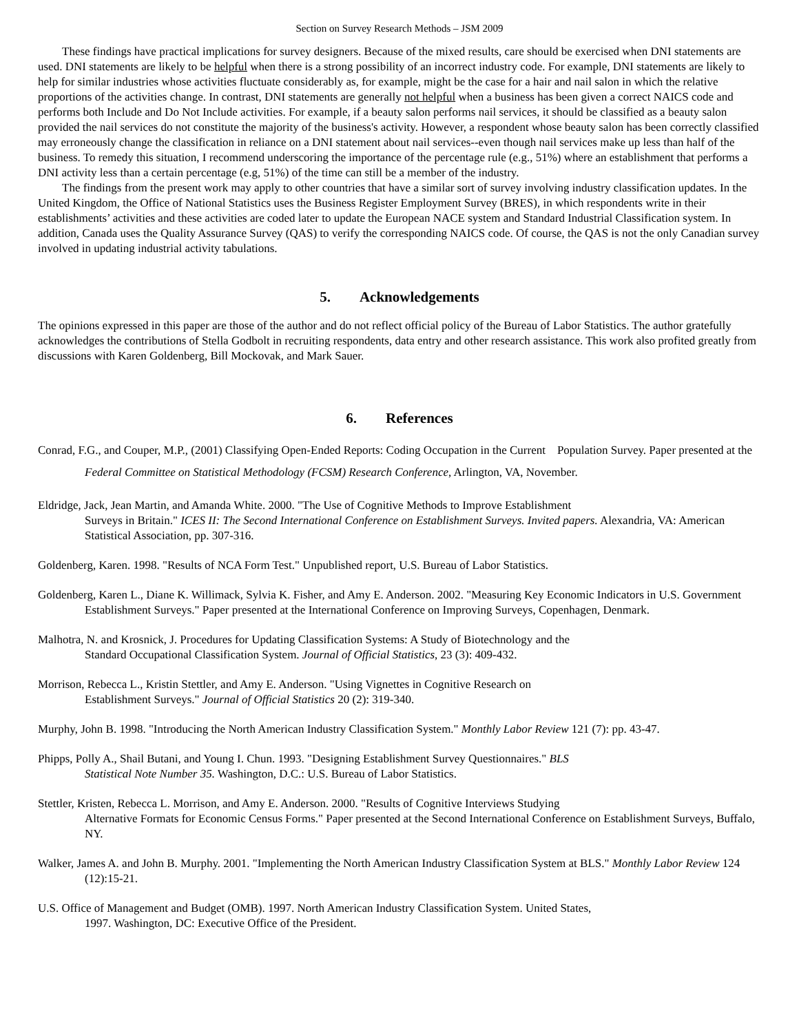Section on Survey Research Methods – JSM 2009
These findings have practical implications for survey designers. Because of the mixed results, care should be exercised when DNI statements are used. DNI statements are likely to be helpful when there is a strong possibility of an incorrect industry code. For example, DNI statements are likely to help for similar industries whose activities fluctuate considerably as, for example, might be the case for a hair and nail salon in which the relative proportions of the activities change. In contrast, DNI statements are generally not helpful when a business has been given a correct NAICS code and performs both Include and Do Not Include activities. For example, if a beauty salon performs nail services, it should be classified as a beauty salon provided the nail services do not constitute the majority of the business's activity. However, a respondent whose beauty salon has been correctly classified may erroneously change the classification in reliance on a DNI statement about nail services--even though nail services make up less than half of the business. To remedy this situation, I recommend underscoring the importance of the percentage rule (e.g., 51%) where an establishment that performs a DNI activity less than a certain percentage (e.g, 51%) of the time can still be a member of the industry.
The findings from the present work may apply to other countries that have a similar sort of survey involving industry classification updates. In the United Kingdom, the Office of National Statistics uses the Business Register Employment Survey (BRES), in which respondents write in their establishments’ activities and these activities are coded later to update the European NACE system and Standard Industrial Classification system. In addition, Canada uses the Quality Assurance Survey (QAS) to verify the corresponding NAICS code. Of course, the QAS is not the only Canadian survey involved in updating industrial activity tabulations.
5. Acknowledgements
The opinions expressed in this paper are those of the author and do not reflect official policy of the Bureau of Labor Statistics. The author gratefully acknowledges the contributions of Stella Godbolt in recruiting respondents, data entry and other research assistance. This work also profited greatly from discussions with Karen Goldenberg, Bill Mockovak, and Mark Sauer.
6. References
Conrad, F.G., and Couper, M.P., (2001) Classifying Open-Ended Reports: Coding Occupation in the Current Population Survey. Paper presented at the Federal Committee on Statistical Methodology (FCSM) Research Conference, Arlington, VA, November.
Eldridge, Jack, Jean Martin, and Amanda White. 2000. "The Use of Cognitive Methods to Improve Establishment
Surveys in Britain." ICES II: The Second International Conference on Establishment Surveys. Invited papers. Alexandria, VA: American Statistical Association, pp. 307-316.
Goldenberg, Karen. 1998. "Results of NCA Form Test." Unpublished report, U.S. Bureau of Labor Statistics.
Goldenberg, Karen L., Diane K. Willimack, Sylvia K. Fisher, and Amy E. Anderson. 2002. "Measuring Key Economic Indicators in U.S. Government Establishment Surveys." Paper presented at the International Conference on Improving Surveys, Copenhagen, Denmark.
Malhotra, N. and Krosnick, J. Procedures for Updating Classification Systems: A Study of Biotechnology and the
Standard Occupational Classification System. Journal of Official Statistics, 23 (3): 409-432.
Morrison, Rebecca L., Kristin Stettler, and Amy E. Anderson. "Using Vignettes in Cognitive Research on
Establishment Surveys." Journal of Official Statistics 20 (2): 319-340.
Murphy, John B. 1998. "Introducing the North American Industry Classification System." Monthly Labor Review 121 (7): pp. 43-47.
Phipps, Polly A., Shail Butani, and Young I. Chun. 1993. "Designing Establishment Survey Questionnaires." BLS
Statistical Note Number 35. Washington, D.C.: U.S. Bureau of Labor Statistics.
Stettler, Kristen, Rebecca L. Morrison, and Amy E. Anderson. 2000. "Results of Cognitive Interviews Studying
Alternative Formats for Economic Census Forms." Paper presented at the Second International Conference on Establishment Surveys, Buffalo, NY.
Walker, James A. and John B. Murphy. 2001. "Implementing the North American Industry Classification System at BLS." Monthly Labor Review 124 (12):15-21.
U.S. Office of Management and Budget (OMB). 1997. North American Industry Classification System. United States,
1997. Washington, DC: Executive Office of the President.